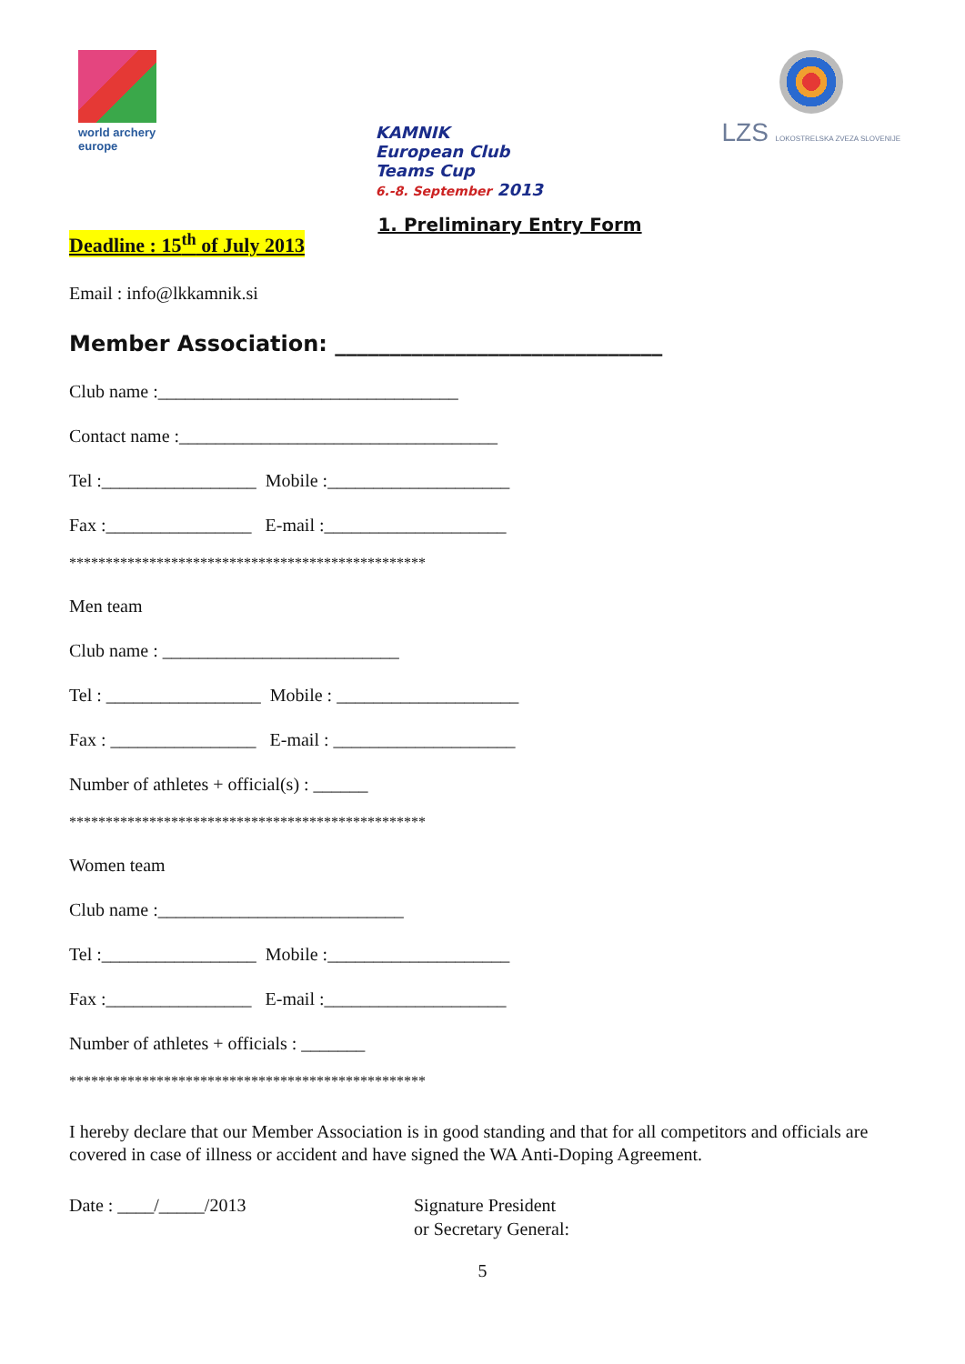world archery
europe
KAMNIK
European Club
Teams Cup
6.-8. September 2013
LZS LOKOSTRELSKA ZVEZA SLOVENIJE
1. Preliminary Entry Form
Deadline : 15<sup>th</sup> of July 2013
Email : info@lkkamnik.si
Member Association: ______________________________
Club name :_________________________________
Contact name :___________________________________
Tel :_________________ Mobile :____________________
Fax :________________ E-mail :____________________
*************************************************
Men team
Club name : __________________________
Tel : _________________ Mobile : ____________________
Fax : ________________ E-mail : ____________________
Number of athletes + official(s) : ______
*************************************************
Women team
Club name :___________________________
Tel :_________________ Mobile :____________________
Fax :________________ E-mail :____________________
Number of athletes + officials : _______
*************************************************
I hereby declare that our Member Association is in good standing and that for all competitors and officials are covered in case of illness or accident and have signed the WA Anti-Doping Agreement.
Date : ____/_____/2013 Signature President
or Secretary General:
5